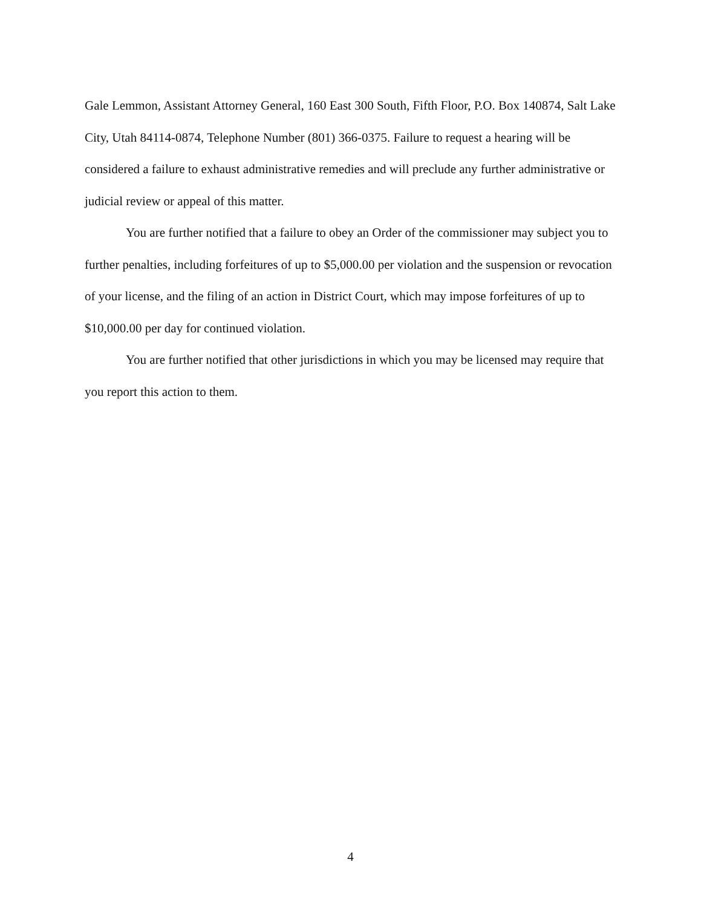Gale Lemmon, Assistant Attorney General, 160 East 300 South, Fifth Floor, P.O. Box 140874, Salt Lake City, Utah 84114-0874, Telephone Number (801) 366-0375. Failure to request a hearing will be considered a failure to exhaust administrative remedies and will preclude any further administrative or judicial review or appeal of this matter.
You are further notified that a failure to obey an Order of the commissioner may subject you to further penalties, including forfeitures of up to $5,000.00 per violation and the suspension or revocation of your license, and the filing of an action in District Court, which may impose forfeitures of up to $10,000.00 per day for continued violation.
You are further notified that other jurisdictions in which you may be licensed may require that you report this action to them.
4